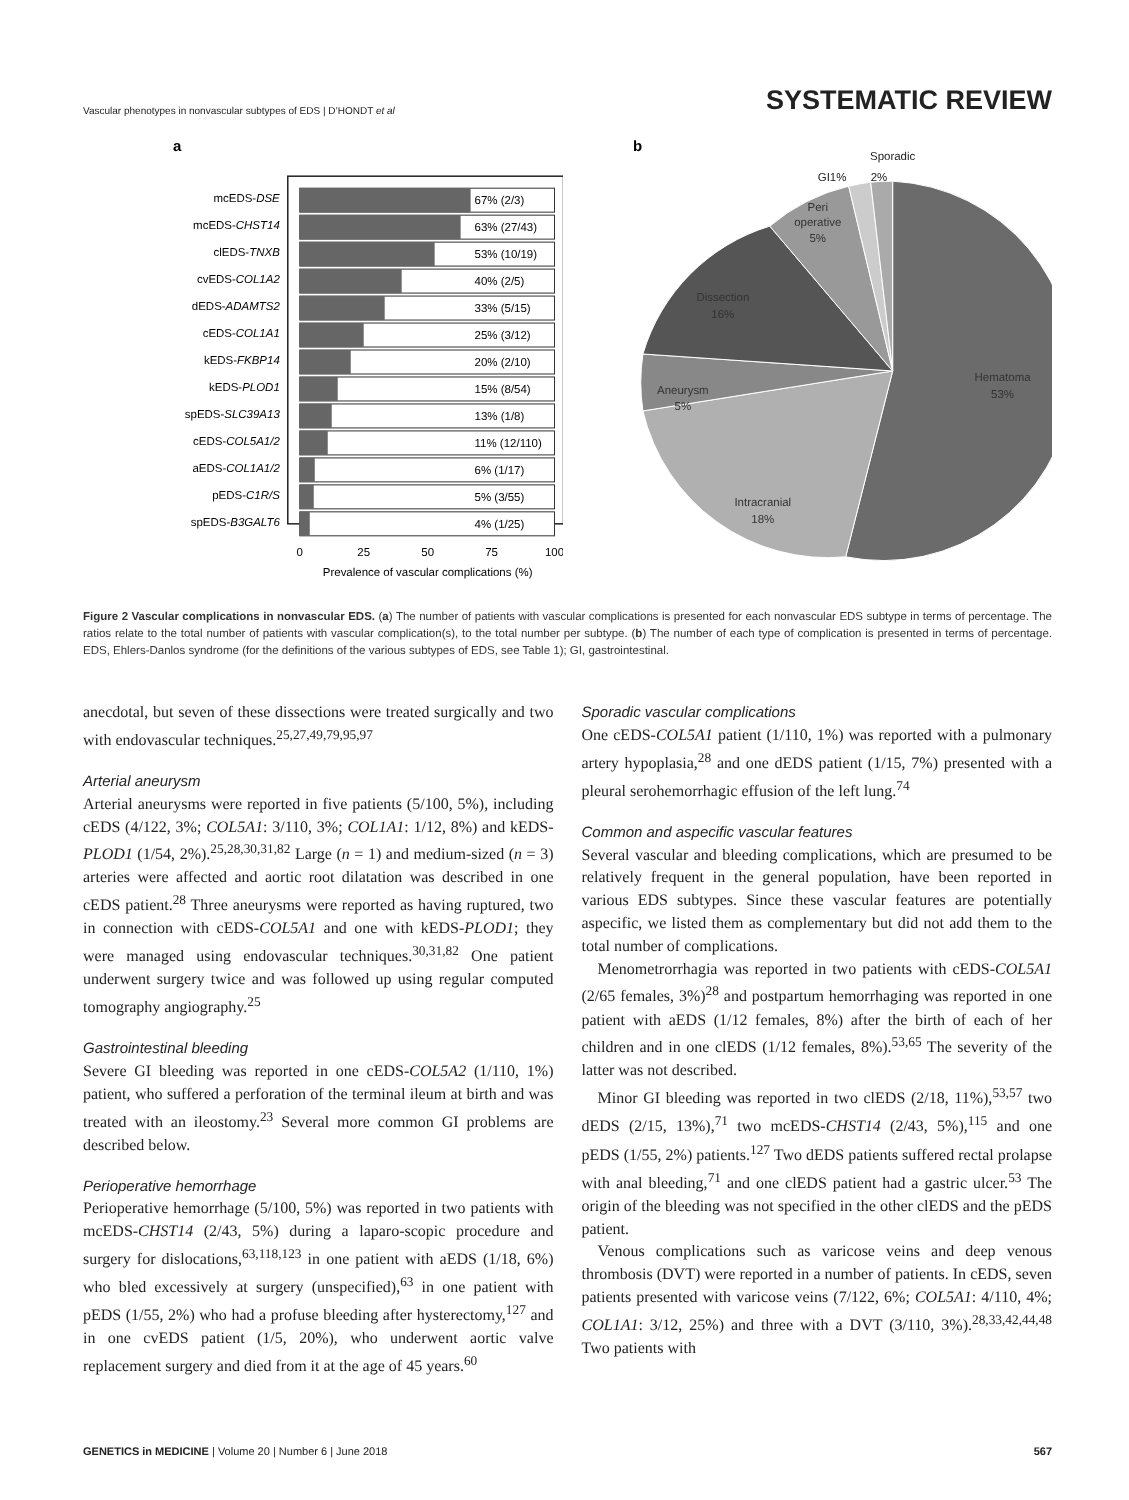Vascular phenotypes in nonvascular subtypes of EDS | D’HONDT et al
SYSTEMATIC REVIEW
a
mcEDS-DSE
67% (2/3)
mcEDS-CHST14
63% (27/43)
clEDS-TNXB
53% (10/19)
cvEDS-COL1A2
40% (2/5)
dEDS-ADAMTS2
33% (5/15)
cEDS-COL1A1
25% (3/12)
kEDS-FKBP14
20% (2/10)
kEDS-PLOD1
15% (8/54)
spEDS-SLC39A13
13% (1/8)
cEDS-COL5A1/2
11% (12/110)
aEDS-COL1A1/2
6% (1/17)
pEDS-C1R/S
5% (3/55)
spEDS-B3GALT6
4% (1/25)
0
25
50
75
100
Prevalence of vascular complications (%)
b
Sporadic
GI1%
2%
Peri
operative
5%
Dissection
16%
Aneurysm
5%
Intracranial
18%
Hematoma
53%
Figure 2 Vascular complications in nonvascular EDS. (a) The number of patients with vascular complications is presented for each nonvascular EDS subtype in terms of percentage. The ratios relate to the total number of patients with vascular complication(s), to the total number per subtype. (b) The number of each type of complication is presented in terms of percentage. EDS, Ehlers-Danlos syndrome (for the definitions of the various subtypes of EDS, see Table 1); GI, gastrointestinal.
anecdotal, but seven of these dissections were treated surgically and two with endovascular techniques.<sup>25,27,49,79,95,97</sup>
Arterial aneurysm
Arterial aneurysms were reported in five patients (5/100, 5%), including cEDS (4/122, 3%; COL5A1: 3/110, 3%; COL1A1: 1/12, 8%) and kEDS-PLOD1 (1/54, 2%).<sup>25,28,30,31,82</sup> Large (n = 1) and medium-sized (n = 3) arteries were affected and aortic root dilatation was described in one cEDS patient.<sup>28</sup> Three aneurysms were reported as having ruptured, two in connection with cEDS-COL5A1 and one with kEDS-PLOD1; they were managed using endovascular techniques.<sup>30,31,82</sup> One patient underwent surgery twice and was followed up using regular computed tomography angiography.<sup>25</sup>
Gastrointestinal bleeding
Severe GI bleeding was reported in one cEDS-COL5A2 (1/110, 1%) patient, who suffered a perforation of the terminal ileum at birth and was treated with an ileostomy.<sup>23</sup> Several more common GI problems are described below.
Perioperative hemorrhage
Perioperative hemorrhage (5/100, 5%) was reported in two patients with mcEDS-CHST14 (2/43, 5%) during a laparo-scopic procedure and surgery for dislocations,<sup>63,118,123</sup> in one patient with aEDS (1/18, 6%) who bled excessively at surgery (unspecified),<sup>63</sup> in one patient with pEDS (1/55, 2%) who had a profuse bleeding after hysterectomy,<sup>127</sup> and in one cvEDS patient (1/5, 20%), who underwent aortic valve replacement surgery and died from it at the age of 45 years.<sup>60</sup>
Sporadic vascular complications
One cEDS-COL5A1 patient (1/110, 1%) was reported with a pulmonary artery hypoplasia,<sup>28</sup> and one dEDS patient (1/15, 7%) presented with a pleural serohemorrhagic effusion of the left lung.<sup>74</sup>
Common and aspecific vascular features
Several vascular and bleeding complications, which are presumed to be relatively frequent in the general population, have been reported in various EDS subtypes. Since these vascular features are potentially aspecific, we listed them as complementary but did not add them to the total number of complications.
Menometrorrhagia was reported in two patients with cEDS-COL5A1 (2/65 females, 3%)<sup>28</sup> and postpartum hemorrhaging was reported in one patient with aEDS (1/12 females, 8%) after the birth of each of her children and in one clEDS (1/12 females, 8%).<sup>53,65</sup> The severity of the latter was not described.
Minor GI bleeding was reported in two clEDS (2/18, 11%),<sup>53,57</sup> two dEDS (2/15, 13%),<sup>71</sup> two mcEDS-CHST14 (2/43, 5%),<sup>115</sup> and one pEDS (1/55, 2%) patients.<sup>127</sup> Two dEDS patients suffered rectal prolapse with anal bleeding,<sup>71</sup> and one clEDS patient had a gastric ulcer.<sup>53</sup> The origin of the bleeding was not specified in the other clEDS and the pEDS patient.
Venous complications such as varicose veins and deep venous thrombosis (DVT) were reported in a number of patients. In cEDS, seven patients presented with varicose veins (7/122, 6%; COL5A1: 4/110, 4%; COL1A1: 3/12, 25%) and three with a DVT (3/110, 3%).<sup>28,33,42,44,48</sup> Two patients with
GENETICS in MEDICINE | Volume 20 | Number 6 | June 2018
567